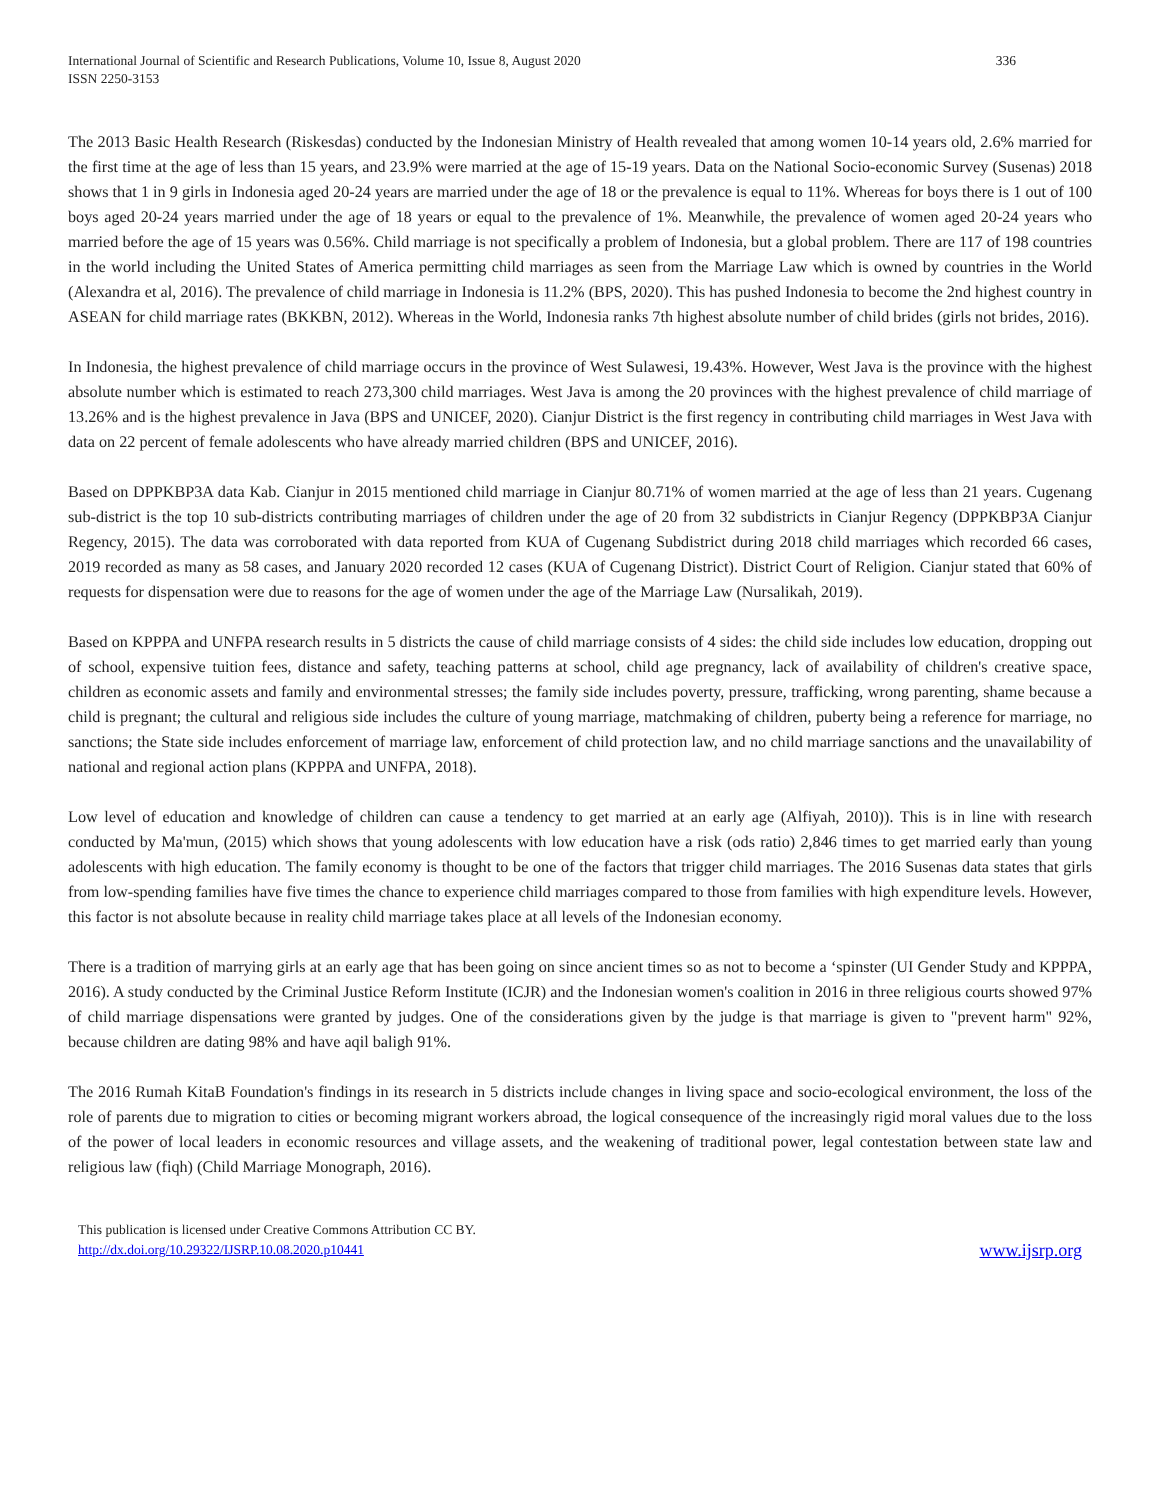International Journal of Scientific and Research Publications, Volume 10, Issue 8, August 2020
ISSN 2250-3153
336
The 2013 Basic Health Research (Riskesdas) conducted by the Indonesian Ministry of Health revealed that among women 10-14 years old, 2.6% married for the first time at the age of less than 15 years, and 23.9% were married at the age of 15-19 years. Data on the National Socio-economic Survey (Susenas) 2018 shows that 1 in 9 girls in Indonesia aged 20-24 years are married under the age of 18 or the prevalence is equal to 11%. Whereas for boys there is 1 out of 100 boys aged 20-24 years married under the age of 18 years or equal to the prevalence of 1%. Meanwhile, the prevalence of women aged 20-24 years who married before the age of 15 years was 0.56%. Child marriage is not specifically a problem of Indonesia, but a global problem. There are 117 of 198 countries in the world including the United States of America permitting child marriages as seen from the Marriage Law which is owned by countries in the World (Alexandra et al, 2016). The prevalence of child marriage in Indonesia is 11.2% (BPS, 2020). This has pushed Indonesia to become the 2nd highest country in ASEAN for child marriage rates (BKKBN, 2012). Whereas in the World, Indonesia ranks 7th highest absolute number of child brides (girls not brides, 2016).
In Indonesia, the highest prevalence of child marriage occurs in the province of West Sulawesi, 19.43%. However, West Java is the province with the highest absolute number which is estimated to reach 273,300 child marriages. West Java is among the 20 provinces with the highest prevalence of child marriage of 13.26% and is the highest prevalence in Java (BPS and UNICEF, 2020). Cianjur District is the first regency in contributing child marriages in West Java with data on 22 percent of female adolescents who have already married children (BPS and UNICEF, 2016).
Based on DPPKBP3A data Kab. Cianjur in 2015 mentioned child marriage in Cianjur 80.71% of women married at the age of less than 21 years. Cugenang sub-district is the top 10 sub-districts contributing marriages of children under the age of 20 from 32 subdistricts in Cianjur Regency (DPPKBP3A Cianjur Regency, 2015). The data was corroborated with data reported from KUA of Cugenang Subdistrict during 2018 child marriages which recorded 66 cases, 2019 recorded as many as 58 cases, and January 2020 recorded 12 cases (KUA of Cugenang District). District Court of Religion. Cianjur stated that 60% of requests for dispensation were due to reasons for the age of women under the age of the Marriage Law (Nursalikah, 2019).
Based on KPPPA and UNFPA research results in 5 districts the cause of child marriage consists of 4 sides: the child side includes low education, dropping out of school, expensive tuition fees, distance and safety, teaching patterns at school, child age pregnancy, lack of availability of children's creative space, children as economic assets and family and environmental stresses; the family side includes poverty, pressure, trafficking, wrong parenting, shame because a child is pregnant; the cultural and religious side includes the culture of young marriage, matchmaking of children, puberty being a reference for marriage, no sanctions; the State side includes enforcement of marriage law, enforcement of child protection law, and no child marriage sanctions and the unavailability of national and regional action plans (KPPPA and UNFPA, 2018).
Low level of education and knowledge of children can cause a tendency to get married at an early age (Alfiyah, 2010)). This is in line with research conducted by Ma'mun, (2015) which shows that young adolescents with low education have a risk (ods ratio) 2,846 times to get married early than young adolescents with high education. The family economy is thought to be one of the factors that trigger child marriages. The 2016 Susenas data states that girls from low-spending families have five times the chance to experience child marriages compared to those from families with high expenditure levels. However, this factor is not absolute because in reality child marriage takes place at all levels of the Indonesian economy.
There is a tradition of marrying girls at an early age that has been going on since ancient times so as not to become a ‘spinster (UI Gender Study and KPPPA, 2016). A study conducted by the Criminal Justice Reform Institute (ICJR) and the Indonesian women's coalition in 2016 in three religious courts showed 97% of child marriage dispensations were granted by judges. One of the considerations given by the judge is that marriage is given to "prevent harm" 92%, because children are dating 98% and have aqil baligh 91%.
The 2016 Rumah KitaB Foundation's findings in its research in 5 districts include changes in living space and socio-ecological environment, the loss of the role of parents due to migration to cities or becoming migrant workers abroad, the logical consequence of the increasingly rigid moral values due to the loss of the power of local leaders in economic resources and village assets, and the weakening of traditional power, legal contestation between state law and religious law (fiqh) (Child Marriage Monograph, 2016).
This publication is licensed under Creative Commons Attribution CC BY.
http://dx.doi.org/10.29322/IJSRP.10.08.2020.p10441
www.ijsrp.org